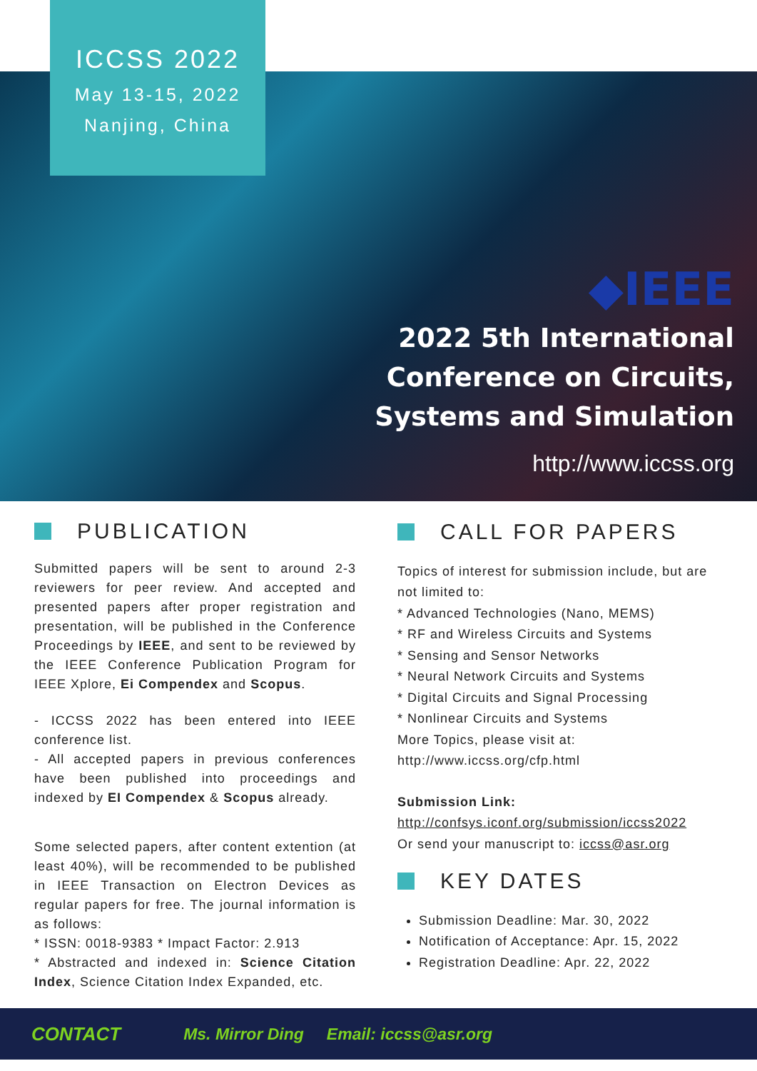ICCSS 2022
May 13-15, 2022
Nanjing, China
◆IEEE
2022 5th International
Conference on Circuits,
Systems and Simulation
http://www.iccss.org
PUBLICATION
Submitted papers will be sent to around 2-3 reviewers for peer review. And accepted and presented papers after proper registration and presentation, will be published in the Conference Proceedings by IEEE, and sent to be reviewed by the IEEE Conference Publication Program for IEEE Xplore, Ei Compendex and Scopus.
- ICCSS 2022 has been entered into IEEE conference list.
- All accepted papers in previous conferences have been published into proceedings and indexed by EI Compendex & Scopus already.
Some selected papers, after content extention (at least 40%), will be recommended to be published in IEEE Transaction on Electron Devices as regular papers for free. The journal information is as follows:
* ISSN: 0018-9383 * Impact Factor: 2.913
* Abstracted and indexed in: Science Citation Index, Science Citation Index Expanded, etc.
CALL FOR PAPERS
Topics of interest for submission include, but are not limited to:
* Advanced Technologies (Nano, MEMS)
* RF and Wireless Circuits and Systems
* Sensing and Sensor Networks
* Neural Network Circuits and Systems
* Digital Circuits and Signal Processing
* Nonlinear Circuits and Systems
More Topics, please visit at:
http://www.iccss.org/cfp.html
Submission Link:
http://confsys.iconf.org/submission/iccss2022
Or send your manuscript to: iccss@asr.org
KEY DATES
Submission Deadline: Mar. 30, 2022
Notification of Acceptance: Apr. 15, 2022
Registration Deadline: Apr. 22, 2022
CONTACT Ms. Mirror Ding Email: iccss@asr.org